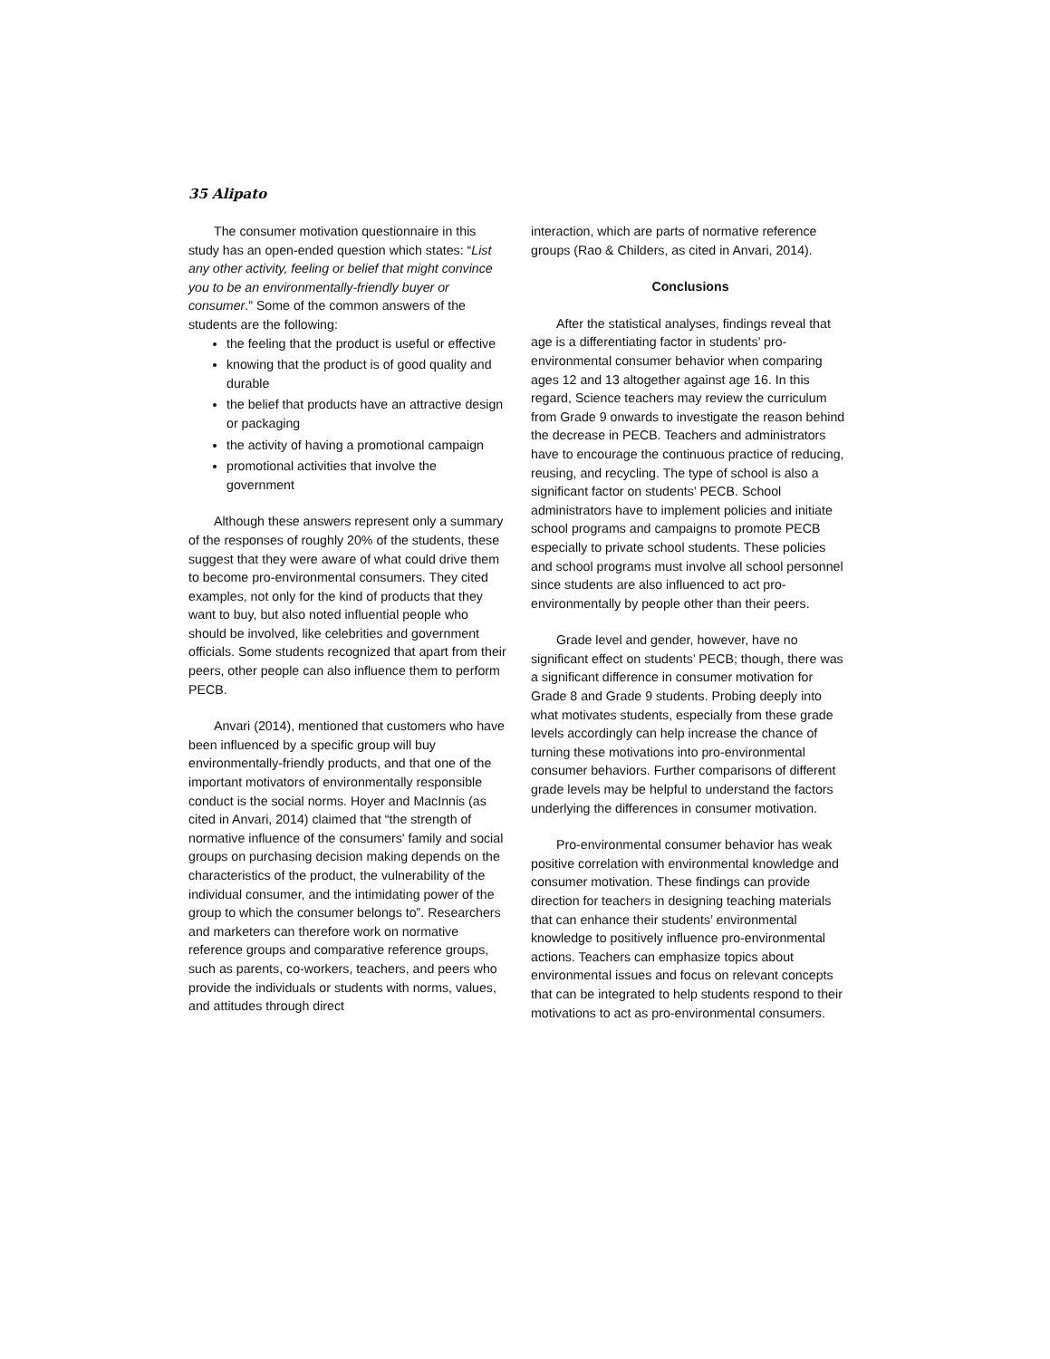35 Alipato
The consumer motivation questionnaire in this study has an open-ended question which states: “List any other activity, feeling or belief that might convince you to be an environmentally-friendly buyer or consumer.” Some of the common answers of the students are the following:
the feeling that the product is useful or effective
knowing that the product is of good quality and durable
the belief that products have an attractive design or packaging
the activity of having a promotional campaign
promotional activities that involve the government
Although these answers represent only a summary of the responses of roughly 20% of the students, these suggest that they were aware of what could drive them to become pro-environmental consumers. They cited examples, not only for the kind of products that they want to buy, but also noted influential people who should be involved, like celebrities and government officials. Some students recognized that apart from their peers, other people can also influence them to perform PECB.
Anvari (2014), mentioned that customers who have been influenced by a specific group will buy environmentally-friendly products, and that one of the important motivators of environmentally responsible conduct is the social norms. Hoyer and MacInnis (as cited in Anvari, 2014) claimed that “the strength of normative influence of the consumers' family and social groups on purchasing decision making depends on the characteristics of the product, the vulnerability of the individual consumer, and the intimidating power of the group to which the consumer belongs to”. Researchers and marketers can therefore work on normative reference groups and comparative reference groups, such as parents, co-workers, teachers, and peers who provide the individuals or students with norms, values, and attitudes through direct
interaction, which are parts of normative reference groups (Rao & Childers, as cited in Anvari, 2014).
Conclusions
After the statistical analyses, findings reveal that age is a differentiating factor in students’ pro-environmental consumer behavior when comparing ages 12 and 13 altogether against age 16. In this regard, Science teachers may review the curriculum from Grade 9 onwards to investigate the reason behind the decrease in PECB. Teachers and administrators have to encourage the continuous practice of reducing, reusing, and recycling. The type of school is also a significant factor on students’ PECB. School administrators have to implement policies and initiate school programs and campaigns to promote PECB especially to private school students. These policies and school programs must involve all school personnel since students are also influenced to act pro-environmentally by people other than their peers.
Grade level and gender, however, have no significant effect on students’ PECB; though, there was a significant difference in consumer motivation for Grade 8 and Grade 9 students. Probing deeply into what motivates students, especially from these grade levels accordingly can help increase the chance of turning these motivations into pro-environmental consumer behaviors. Further comparisons of different grade levels may be helpful to understand the factors underlying the differences in consumer motivation.
Pro-environmental consumer behavior has weak positive correlation with environmental knowledge and consumer motivation. These findings can provide direction for teachers in designing teaching materials that can enhance their students’ environmental knowledge to positively influence pro-environmental actions. Teachers can emphasize topics about environmental issues and focus on relevant concepts that can be integrated to help students respond to their motivations to act as pro-environmental consumers.